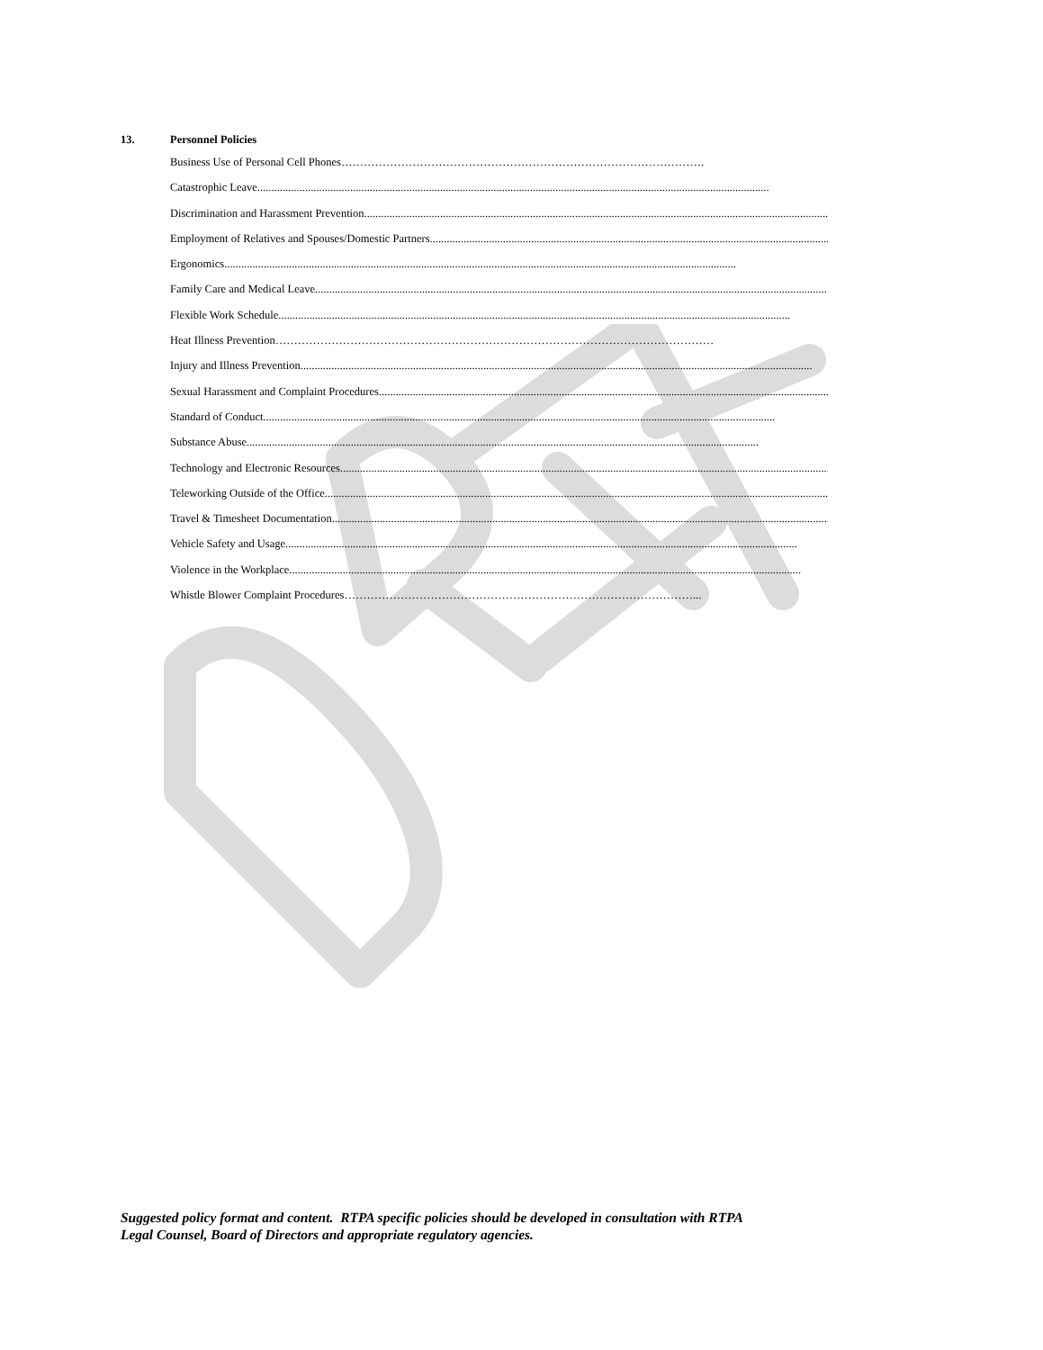13. Personnel Policies
Business Use of Personal Cell Phones …………………………………………………………………………………….
Catastrophic Leave......................................................................................................................................................................................
Discrimination and Harassment Prevention ......................................................................................................................................................................................
Employment of Relatives and Spouses/Domestic Partners......................................................................................................................................................................................
Ergonomics ......................................................................................................................................................................................
Family Care and Medical Leave......................................................................................................................................................................................
Flexible Work Schedule ......................................................................................................................................................................................
Heat Illness Prevention ………………………………………………………………………………………………………
Injury and Illness Prevention......................................................................................................................................................................................
Sexual Harassment and Complaint Procedures ......................................................................................................................................................................................
Standard of Conduct......................................................................................................................................................................................
Substance Abuse ......................................................................................................................................................................................
Technology and Electronic Resources......................................................................................................................................................................................
Teleworking Outside of the Office......................................................................................................................................................................................
Travel & Timesheet Documentation ......................................................................................................................................................................................
Vehicle Safety and Usage ......................................................................................................................................................................................
Violence in the Workplace......................................................................................................................................................................................
Whistle Blower Complaint Procedures …………………………………………………………………………………...
Suggested policy format and content. RTPA specific policies should be developed in consultation with RTPA
Legal Counsel, Board of Directors and appropriate regulatory agencies.